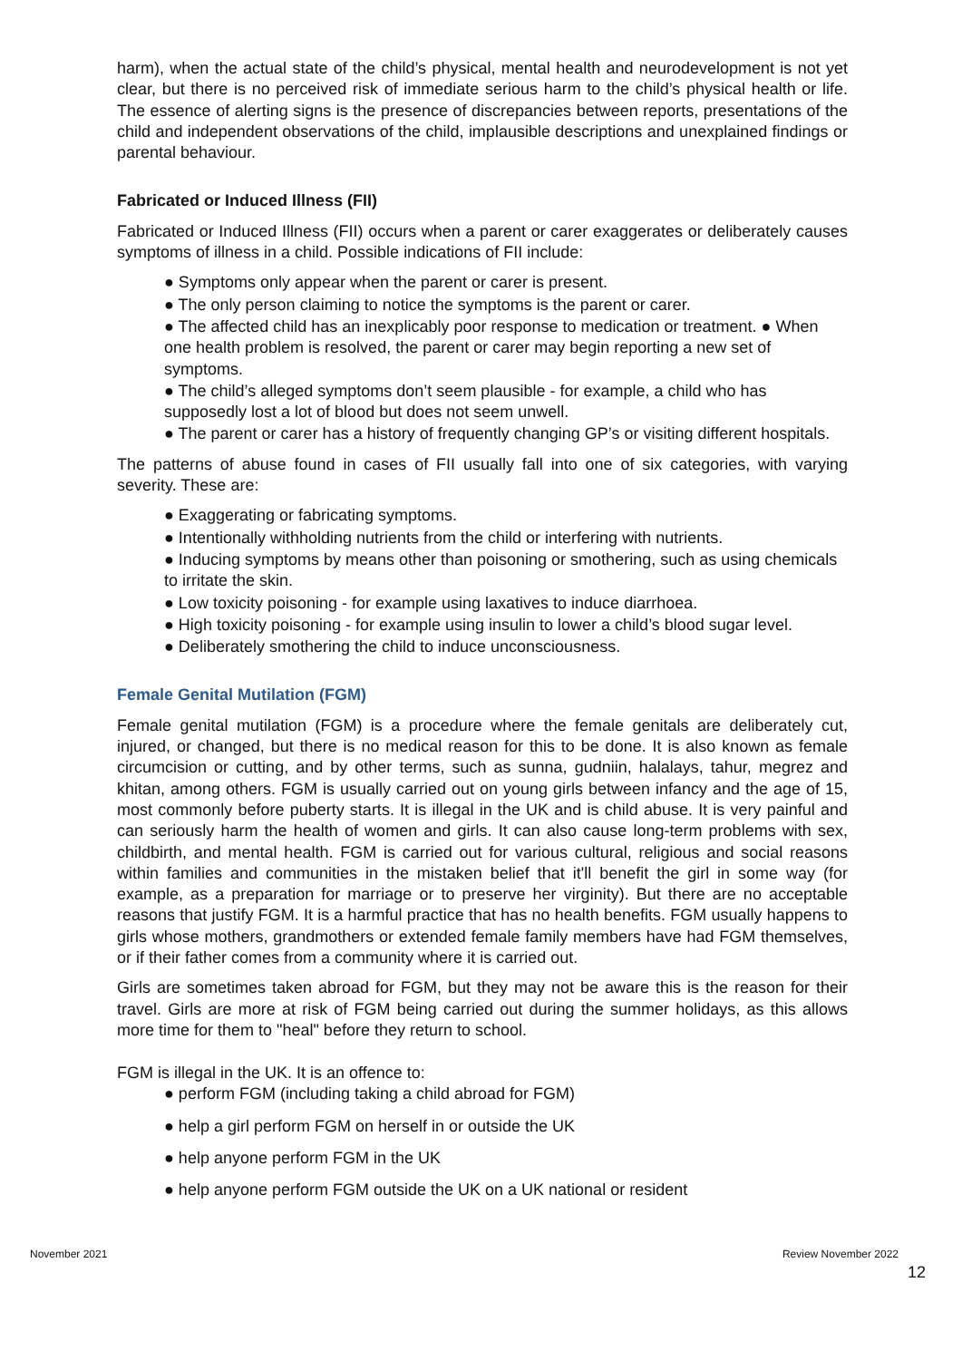harm), when the actual state of the child’s physical, mental health and neurodevelopment is not yet clear, but there is no perceived risk of immediate serious harm to the child’s physical health or life. The essence of alerting signs is the presence of discrepancies between reports, presentations of the child and independent observations of the child, implausible descriptions and unexplained findings or parental behaviour.
Fabricated or Induced Illness (FII)
Fabricated or Induced Illness (FII) occurs when a parent or carer exaggerates or deliberately causes symptoms of illness in a child. Possible indications of FII include:
● Symptoms only appear when the parent or carer is present.
● The only person claiming to notice the symptoms is the parent or carer.
● The affected child has an inexplicably poor response to medication or treatment. ● When one health problem is resolved, the parent or carer may begin reporting a new set of symptoms.
● The child’s alleged symptoms don’t seem plausible - for example, a child who has supposedly lost a lot of blood but does not seem unwell.
● The parent or carer has a history of frequently changing GP’s or visiting different hospitals.
The patterns of abuse found in cases of FII usually fall into one of six categories, with varying severity. These are:
● Exaggerating or fabricating symptoms.
● Intentionally withholding nutrients from the child or interfering with nutrients.
● Inducing symptoms by means other than poisoning or smothering, such as using chemicals to irritate the skin.
● Low toxicity poisoning - for example using laxatives to induce diarrhoea.
● High toxicity poisoning - for example using insulin to lower a child’s blood sugar level.
● Deliberately smothering the child to induce unconsciousness.
Female Genital Mutilation (FGM)
Female genital mutilation (FGM) is a procedure where the female genitals are deliberately cut, injured, or changed, but there is no medical reason for this to be done. It is also known as female circumcision or cutting, and by other terms, such as sunna, gudniin, halalays, tahur, megrez and khitan, among others. FGM is usually carried out on young girls between infancy and the age of 15, most commonly before puberty starts. It is illegal in the UK and is child abuse. It is very painful and can seriously harm the health of women and girls. It can also cause long-term problems with sex, childbirth, and mental health. FGM is carried out for various cultural, religious and social reasons within families and communities in the mistaken belief that it'll benefit the girl in some way (for example, as a preparation for marriage or to preserve her virginity). But there are no acceptable reasons that justify FGM. It is a harmful practice that has no health benefits. FGM usually happens to girls whose mothers, grandmothers or extended female family members have had FGM themselves, or if their father comes from a community where it is carried out.
Girls are sometimes taken abroad for FGM, but they may not be aware this is the reason for their travel. Girls are more at risk of FGM being carried out during the summer holidays, as this allows more time for them to "heal" before they return to school.
FGM is illegal in the UK. It is an offence to:
● perform FGM (including taking a child abroad for FGM)
● help a girl perform FGM on herself in or outside the UK
● help anyone perform FGM in the UK
● help anyone perform FGM outside the UK on a UK national or resident
November 2021 Review November 2022
12